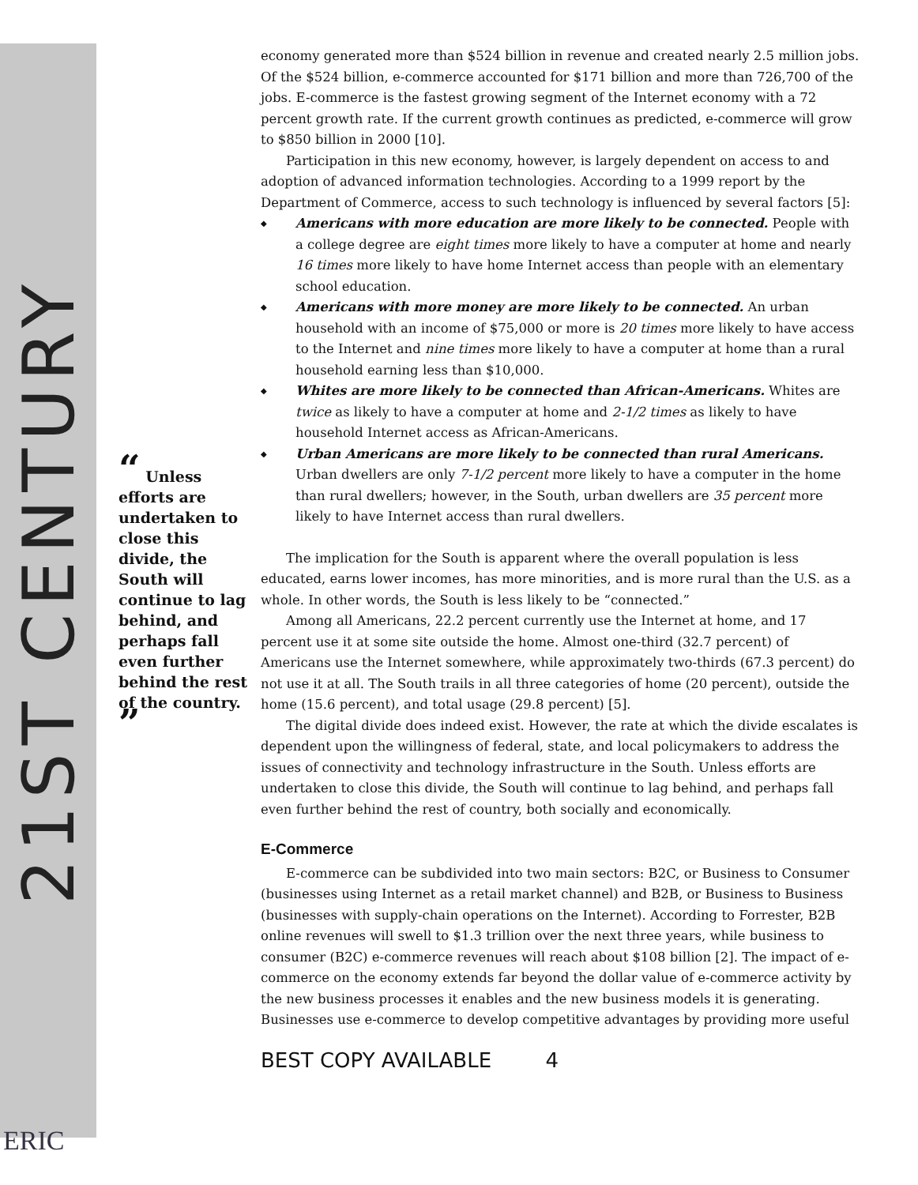21ST CENTURY
ERIC
“ Unless efforts are undertaken to close this divide, the South will continue to lag behind, and perhaps fall even further behind the rest of the country. ”
economy generated more than $524 billion in revenue and created nearly 2.5 million jobs. Of the $524 billion, e-commerce accounted for $171 billion and more than 726,700 of the jobs. E-commerce is the fastest growing segment of the Internet economy with a 72 percent growth rate. If the current growth continues as predicted, e-commerce will grow to $850 billion in 2000 [10].
Participation in this new economy, however, is largely dependent on access to and adoption of advanced information technologies. According to a 1999 report by the Department of Commerce, access to such technology is influenced by several factors [5]:
Americans with more education are more likely to be connected. People with a college degree are eight times more likely to have a computer at home and nearly 16 times more likely to have home Internet access than people with an elementary school education.
Americans with more money are more likely to be connected. An urban household with an income of $75,000 or more is 20 times more likely to have access to the Internet and nine times more likely to have a computer at home than a rural household earning less than $10,000.
Whites are more likely to be connected than African-Americans. Whites are twice as likely to have a computer at home and 2-1/2 times as likely to have household Internet access as African-Americans.
Urban Americans are more likely to be connected than rural Americans. Urban dwellers are only 7-1/2 percent more likely to have a computer in the home than rural dwellers; however, in the South, urban dwellers are 35 percent more likely to have Internet access than rural dwellers.
The implication for the South is apparent where the overall population is less educated, earns lower incomes, has more minorities, and is more rural than the U.S. as a whole. In other words, the South is less likely to be “connected.”
Among all Americans, 22.2 percent currently use the Internet at home, and 17 percent use it at some site outside the home. Almost one-third (32.7 percent) of Americans use the Internet somewhere, while approximately two-thirds (67.3 percent) do not use it at all. The South trails in all three categories of home (20 percent), outside the home (15.6 percent), and total usage (29.8 percent) [5].
The digital divide does indeed exist. However, the rate at which the divide escalates is dependent upon the willingness of federal, state, and local policymakers to address the issues of connectivity and technology infrastructure in the South. Unless efforts are undertaken to close this divide, the South will continue to lag behind, and perhaps fall even further behind the rest of country, both socially and economically.
E-Commerce
E-commerce can be subdivided into two main sectors: B2C, or Business to Consumer (businesses using Internet as a retail market channel) and B2B, or Business to Business (businesses with supply-chain operations on the Internet). According to Forrester, B2B online revenues will swell to $1.3 trillion over the next three years, while business to consumer (B2C) e-commerce revenues will reach about $108 billion [2]. The impact of e-commerce on the economy extends far beyond the dollar value of e-commerce activity by the new business processes it enables and the new business models it is generating. Businesses use e-commerce to develop competitive advantages by providing more useful
BEST COPY AVAILABLE 4